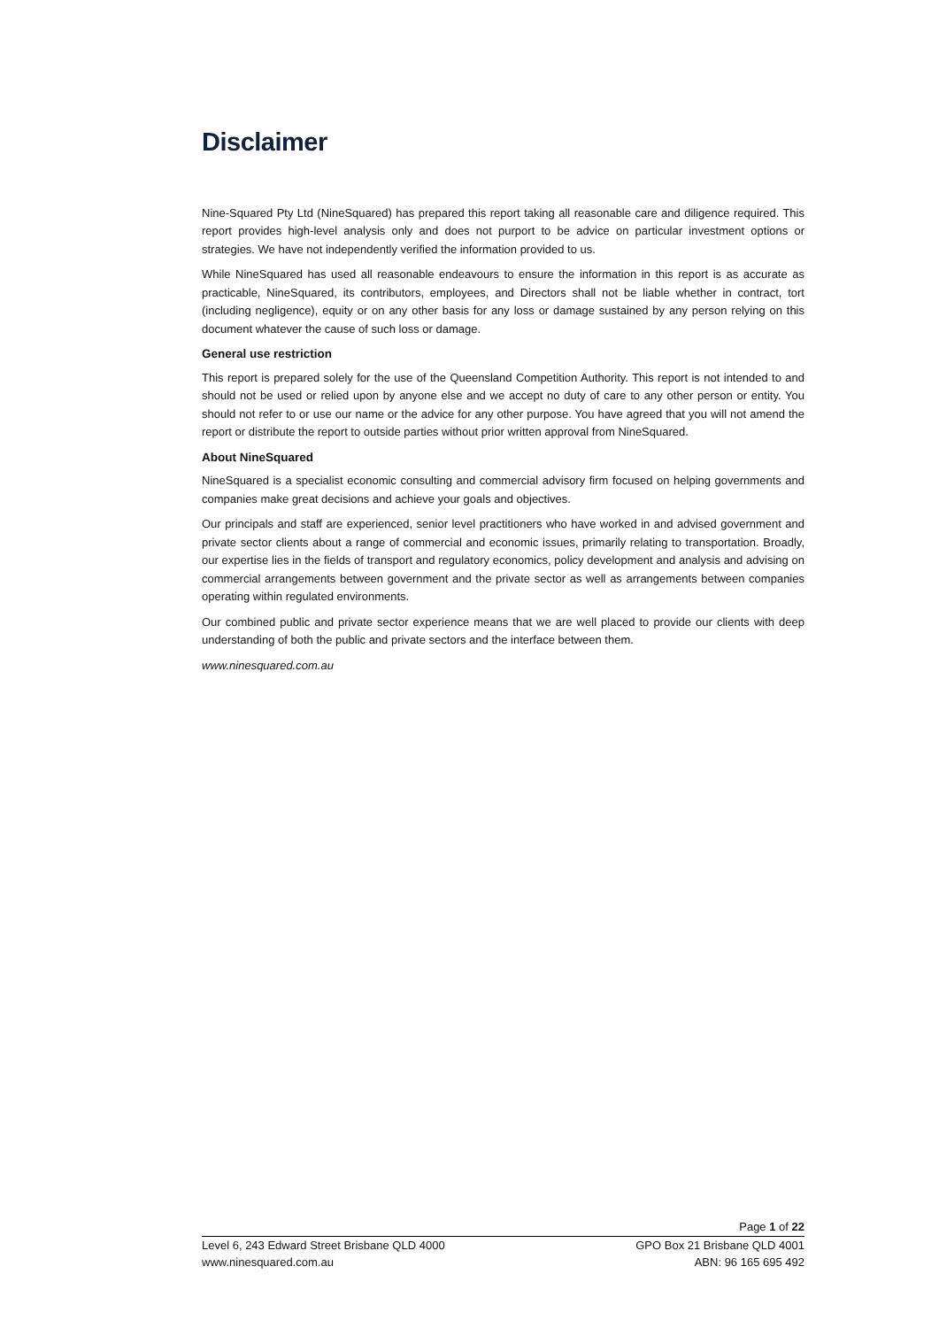Disclaimer
Nine-Squared Pty Ltd (NineSquared) has prepared this report taking all reasonable care and diligence required. This report provides high-level analysis only and does not purport to be advice on particular investment options or strategies. We have not independently verified the information provided to us.
While NineSquared has used all reasonable endeavours to ensure the information in this report is as accurate as practicable, NineSquared, its contributors, employees, and Directors shall not be liable whether in contract, tort (including negligence), equity or on any other basis for any loss or damage sustained by any person relying on this document whatever the cause of such loss or damage.
General use restriction
This report is prepared solely for the use of the Queensland Competition Authority. This report is not intended to and should not be used or relied upon by anyone else and we accept no duty of care to any other person or entity. You should not refer to or use our name or the advice for any other purpose. You have agreed that you will not amend the report or distribute the report to outside parties without prior written approval from NineSquared.
About NineSquared
NineSquared is a specialist economic consulting and commercial advisory firm focused on helping governments and companies make great decisions and achieve your goals and objectives.
Our principals and staff are experienced, senior level practitioners who have worked in and advised government and private sector clients about a range of commercial and economic issues, primarily relating to transportation. Broadly, our expertise lies in the fields of transport and regulatory economics, policy development and analysis and advising on commercial arrangements between government and the private sector as well as arrangements between companies operating within regulated environments.
Our combined public and private sector experience means that we are well placed to provide our clients with deep understanding of both the public and private sectors and the interface between them.
www.ninesquared.com.au
Page 1 of 22
Level 6, 243 Edward Street Brisbane QLD 4000 GPO Box 21 Brisbane QLD 4001
www.ninesquared.com.au ABN: 96 165 695 492